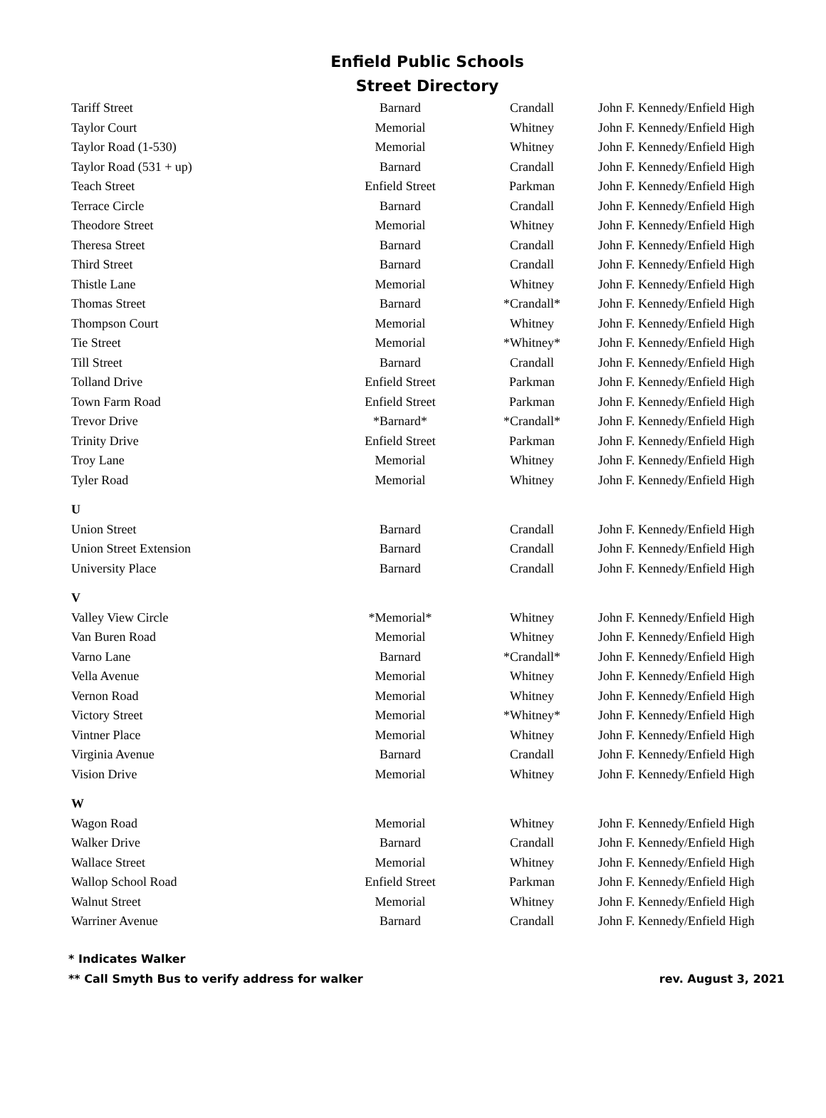Enfield Public Schools
Street Directory
| Tariff Street | Barnard | Crandall | John F. Kennedy/Enfield High |
| Taylor Court | Memorial | Whitney | John F. Kennedy/Enfield High |
| Taylor Road (1-530) | Memorial | Whitney | John F. Kennedy/Enfield High |
| Taylor Road (531 + up) | Barnard | Crandall | John F. Kennedy/Enfield High |
| Teach Street | Enfield Street | Parkman | John F. Kennedy/Enfield High |
| Terrace Circle | Barnard | Crandall | John F. Kennedy/Enfield High |
| Theodore Street | Memorial | Whitney | John F. Kennedy/Enfield High |
| Theresa Street | Barnard | Crandall | John F. Kennedy/Enfield High |
| Third Street | Barnard | Crandall | John F. Kennedy/Enfield High |
| Thistle Lane | Memorial | Whitney | John F. Kennedy/Enfield High |
| Thomas Street | Barnard | *Crandall* | John F. Kennedy/Enfield High |
| Thompson Court | Memorial | Whitney | John F. Kennedy/Enfield High |
| Tie Street | Memorial | *Whitney* | John F. Kennedy/Enfield High |
| Till Street | Barnard | Crandall | John F. Kennedy/Enfield High |
| Tolland Drive | Enfield Street | Parkman | John F. Kennedy/Enfield High |
| Town Farm Road | Enfield Street | Parkman | John F. Kennedy/Enfield High |
| Trevor Drive | *Barnard* | *Crandall* | John F. Kennedy/Enfield High |
| Trinity Drive | Enfield Street | Parkman | John F. Kennedy/Enfield High |
| Troy Lane | Memorial | Whitney | John F. Kennedy/Enfield High |
| Tyler Road | Memorial | Whitney | John F. Kennedy/Enfield High |
| U | | | |
| Union Street | Barnard | Crandall | John F. Kennedy/Enfield High |
| Union Street Extension | Barnard | Crandall | John F. Kennedy/Enfield High |
| University Place | Barnard | Crandall | John F. Kennedy/Enfield High |
| V | | | |
| Valley View Circle | *Memorial* | Whitney | John F. Kennedy/Enfield High |
| Van Buren Road | Memorial | Whitney | John F. Kennedy/Enfield High |
| Varno Lane | Barnard | *Crandall* | John F. Kennedy/Enfield High |
| Vella Avenue | Memorial | Whitney | John F. Kennedy/Enfield High |
| Vernon Road | Memorial | Whitney | John F. Kennedy/Enfield High |
| Victory Street | Memorial | *Whitney* | John F. Kennedy/Enfield High |
| Vintner Place | Memorial | Whitney | John F. Kennedy/Enfield High |
| Virginia Avenue | Barnard | Crandall | John F. Kennedy/Enfield High |
| Vision Drive | Memorial | Whitney | John F. Kennedy/Enfield High |
| W | | | |
| Wagon Road | Memorial | Whitney | John F. Kennedy/Enfield High |
| Walker Drive | Barnard | Crandall | John F. Kennedy/Enfield High |
| Wallace Street | Memorial | Whitney | John F. Kennedy/Enfield High |
| Wallop School Road | Enfield Street | Parkman | John F. Kennedy/Enfield High |
| Walnut Street | Memorial | Whitney | John F. Kennedy/Enfield High |
| Warriner Avenue | Barnard | Crandall | John F. Kennedy/Enfield High |
* Indicates Walker
** Call Smyth Bus to verify address for walker rev. August 3, 2021